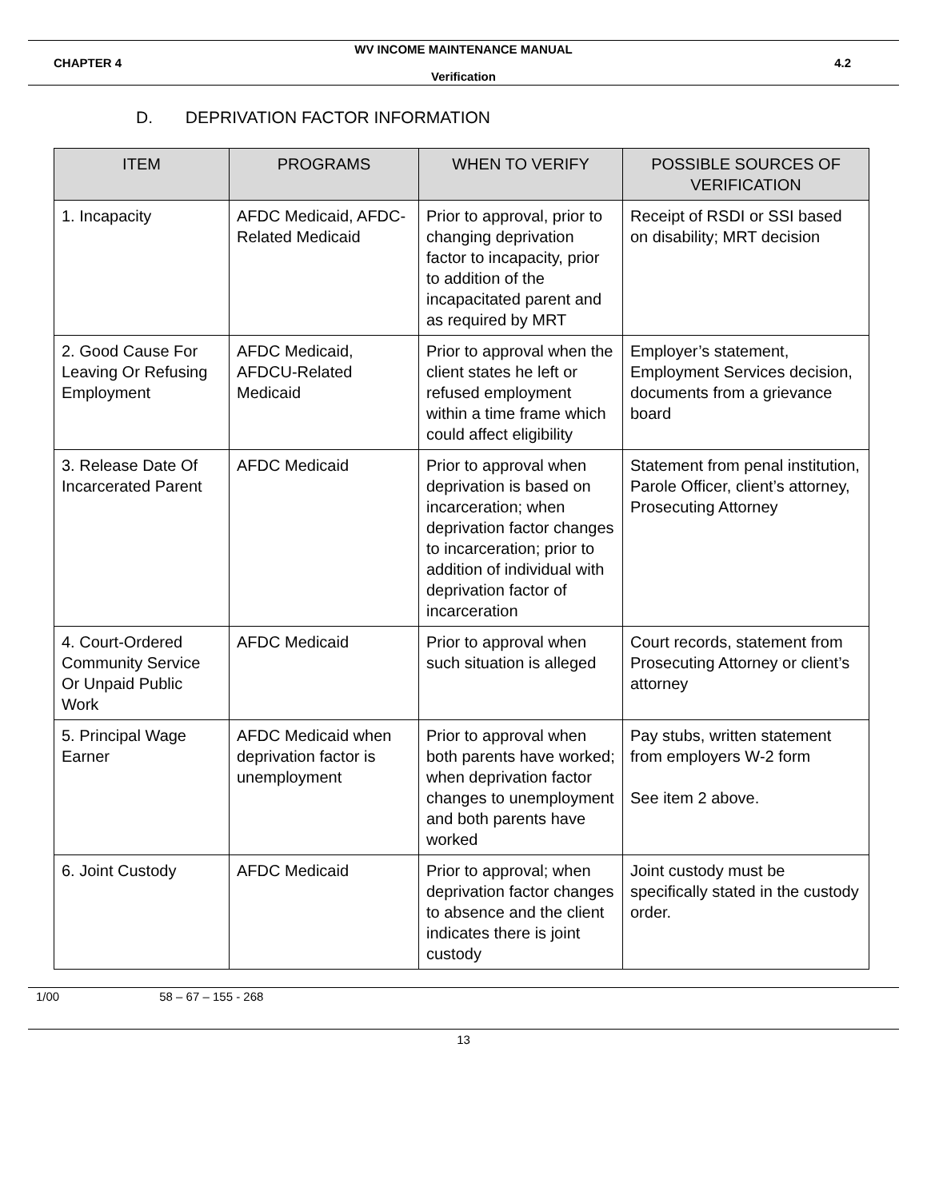WV INCOME MAINTENANCE MANUAL
CHAPTER 4 4.2
Verification
D. DEPRIVATION FACTOR INFORMATION
| ITEM | PROGRAMS | WHEN TO VERIFY | POSSIBLE SOURCES OF VERIFICATION |
| --- | --- | --- | --- |
| 1. Incapacity | AFDC Medicaid, AFDC-Related Medicaid | Prior to approval, prior to changing deprivation factor to incapacity, prior to addition of the incapacitated parent and as required by MRT | Receipt of RSDI or SSI based on disability; MRT decision |
| 2. Good Cause For Leaving Or Refusing Employment | AFDC Medicaid, AFDCU-Related Medicaid | Prior to approval when the client states he left or refused employment within a time frame which could affect eligibility | Employer’s statement, Employment Services decision, documents from a grievance board |
| 3. Release Date Of Incarcerated Parent | AFDC Medicaid | Prior to approval when deprivation is based on incarceration; when deprivation factor changes to incarceration; prior to addition of individual with deprivation factor of incarceration | Statement from penal institution, Parole Officer, client’s attorney, Prosecuting Attorney |
| 4. Court-Ordered Community Service Or Unpaid Public Work | AFDC Medicaid | Prior to approval when such situation is alleged | Court records, statement from Prosecuting Attorney or client’s attorney |
| 5. Principal Wage Earner | AFDC Medicaid when deprivation factor is unemployment | Prior to approval when both parents have worked; when deprivation factor changes to unemployment and both parents have worked | Pay stubs, written statement from employers W-2 form See item 2 above. |
| 6. Joint Custody | AFDC Medicaid | Prior to approval; when deprivation factor changes to absence and the client indicates there is joint custody | Joint custody must be specifically stated in the custody order. |
1/00 58 – 67 – 155 - 268
13